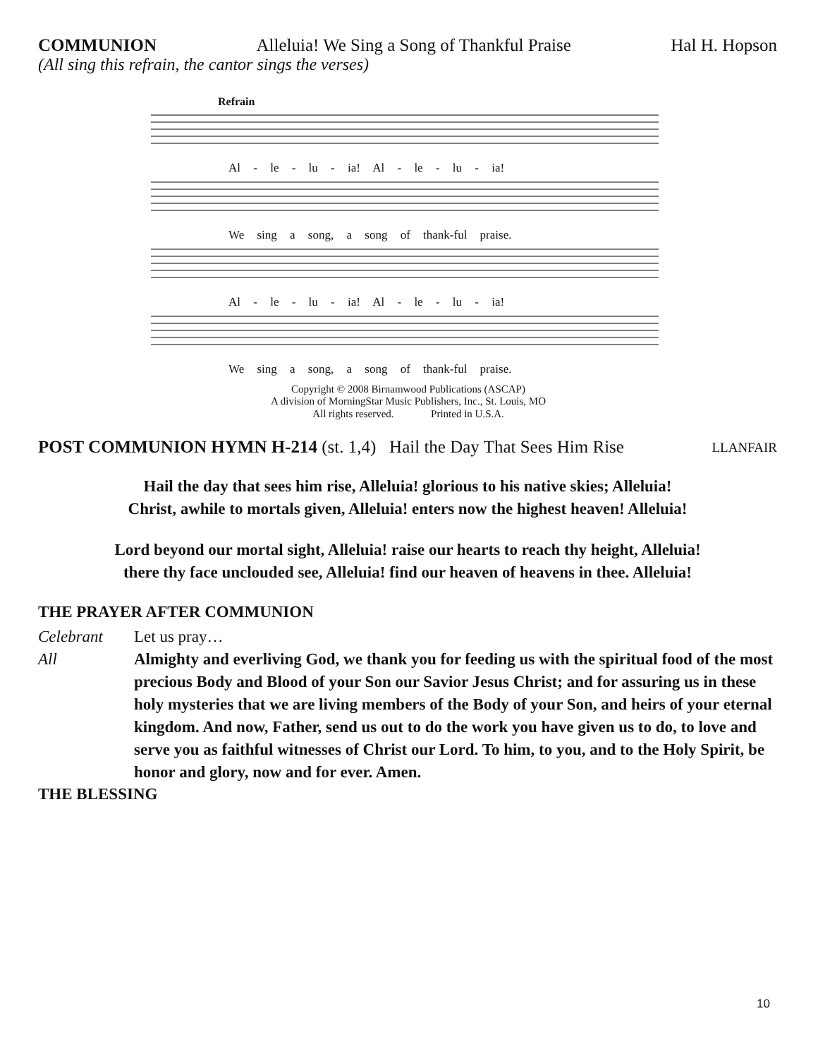COMMUNION Alleluia! We Sing a Song of Thankful Praise Hal H. Hopson
(All sing this refrain, the cantor sings the verses)
Refrain
Al - le - lu - ia! Al - le - lu - ia!
We sing a song, a song of thank-ful praise.
Al - le - lu - ia! Al - le - lu - ia!
We sing a song, a song of thank-ful praise.
Copyright © 2008 Birnamwood Publications (ASCAP)
A division of MorningStar Music Publishers, Inc., St. Louis, MO
All rights reserved. Printed in U.S.A.
POST COMMUNION HYMN H-214 (st. 1,4) Hail the Day That Sees Him Rise LLANFAIR
Hail the day that sees him rise, Alleluia! glorious to his native skies; Alleluia!
Christ, awhile to mortals given, Alleluia! enters now the highest heaven! Alleluia!
Lord beyond our mortal sight, Alleluia! raise our hearts to reach thy height, Alleluia!
there thy face unclouded see, Alleluia! find our heaven of heavens in thee. Alleluia!
THE PRAYER AFTER COMMUNION
Celebrant Let us pray…
All Almighty and everliving God, we thank you for feeding us with the spiritual food of the most precious Body and Blood of your Son our Savior Jesus Christ; and for assuring us in these holy mysteries that we are living members of the Body of your Son, and heirs of your eternal kingdom. And now, Father, send us out to do the work you have given us to do, to love and serve you as faithful witnesses of Christ our Lord. To him, to you, and to the Holy Spirit, be honor and glory, now and for ever. Amen.
THE BLESSING
10